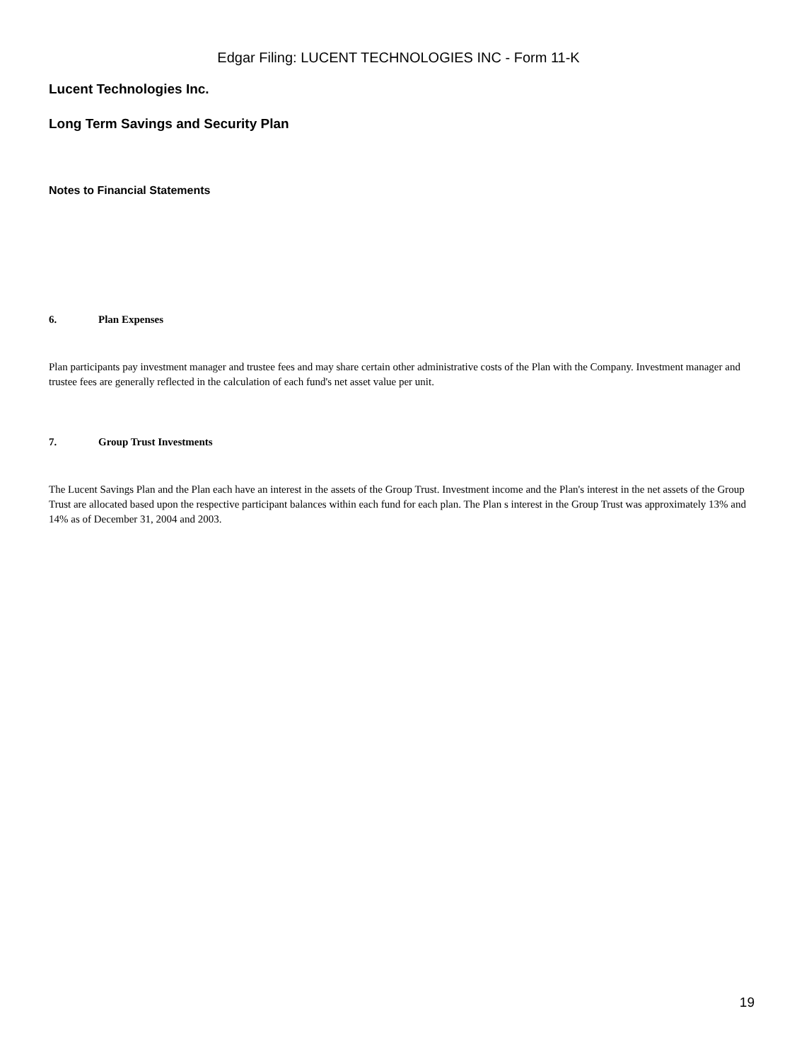Edgar Filing: LUCENT TECHNOLOGIES INC - Form 11-K
Lucent Technologies Inc.
Long Term Savings and Security Plan
Notes to Financial Statements
6. Plan Expenses
Plan participants pay investment manager and trustee fees and may share certain other administrative costs of the Plan with the Company. Investment manager and trustee fees are generally reflected in the calculation of each fund's net asset value per unit.
7. Group Trust Investments
The Lucent Savings Plan and the Plan each have an interest in the assets of the Group Trust. Investment income and the Plan's interest in the net assets of the Group Trust are allocated based upon the respective participant balances within each fund for each plan. The Plan s interest in the Group Trust was approximately 13% and 14% as of December 31, 2004 and 2003.
19